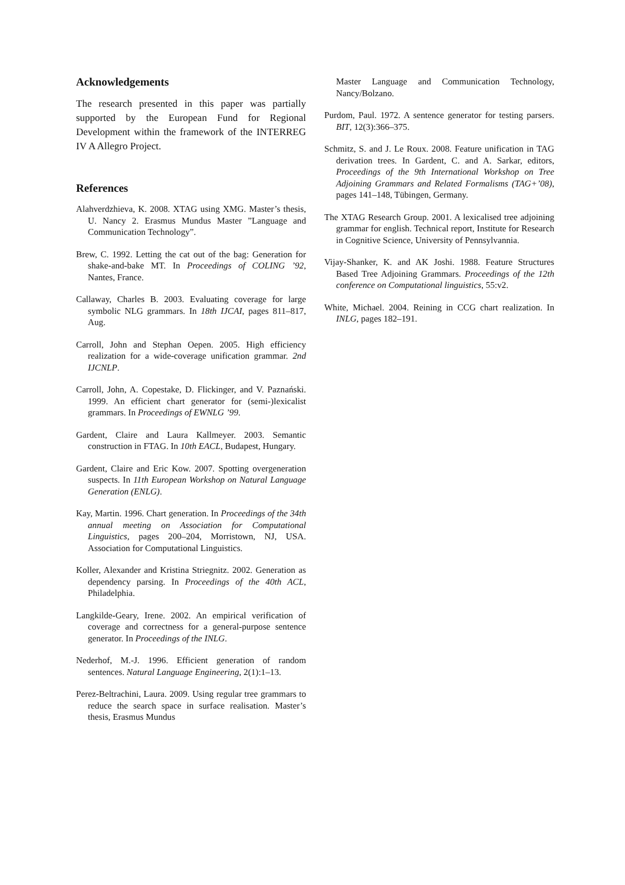Acknowledgements
The research presented in this paper was partially supported by the European Fund for Regional Development within the framework of the INTERREG IV A Allegro Project.
References
Alahverdzhieva, K. 2008. XTAG using XMG. Master’s thesis, U. Nancy 2. Erasmus Mundus Master ”Language and Communication Technology”.
Brew, C. 1992. Letting the cat out of the bag: Generation for shake-and-bake MT. In Proceedings of COLING ’92, Nantes, France.
Callaway, Charles B. 2003. Evaluating coverage for large symbolic NLG grammars. In 18th IJCAI, pages 811–817, Aug.
Carroll, John and Stephan Oepen. 2005. High efficiency realization for a wide-coverage unification grammar. 2nd IJCNLP.
Carroll, John, A. Copestake, D. Flickinger, and V. Paznański. 1999. An efficient chart generator for (semi-)lexicalist grammars. In Proceedings of EWNLG ’99.
Gardent, Claire and Laura Kallmeyer. 2003. Semantic construction in FTAG. In 10th EACL, Budapest, Hungary.
Gardent, Claire and Eric Kow. 2007. Spotting overgeneration suspects. In 11th European Workshop on Natural Language Generation (ENLG).
Kay, Martin. 1996. Chart generation. In Proceedings of the 34th annual meeting on Association for Computational Linguistics, pages 200–204, Morristown, NJ, USA. Association for Computational Linguistics.
Koller, Alexander and Kristina Striegnitz. 2002. Generation as dependency parsing. In Proceedings of the 40th ACL, Philadelphia.
Langkilde-Geary, Irene. 2002. An empirical verification of coverage and correctness for a general-purpose sentence generator. In Proceedings of the INLG.
Nederhof, M.-J. 1996. Efficient generation of random sentences. Natural Language Engineering, 2(1):1–13.
Perez-Beltrachini, Laura. 2009. Using regular tree grammars to reduce the search space in surface realisation. Master’s thesis, Erasmus Mundus
Master Language and Communication Technology, Nancy/Bolzano.
Purdom, Paul. 1972. A sentence generator for testing parsers. BIT, 12(3):366–375.
Schmitz, S. and J. Le Roux. 2008. Feature unification in TAG derivation trees. In Gardent, C. and A. Sarkar, editors, Proceedings of the 9th International Workshop on Tree Adjoining Grammars and Related Formalisms (TAG+’08), pages 141–148, Tübingen, Germany.
The XTAG Research Group. 2001. A lexicalised tree adjoining grammar for english. Technical report, Institute for Research in Cognitive Science, University of Pennsylvannia.
Vijay-Shanker, K. and AK Joshi. 1988. Feature Structures Based Tree Adjoining Grammars. Proceedings of the 12th conference on Computational linguistics, 55:v2.
White, Michael. 2004. Reining in CCG chart realization. In INLG, pages 182–191.